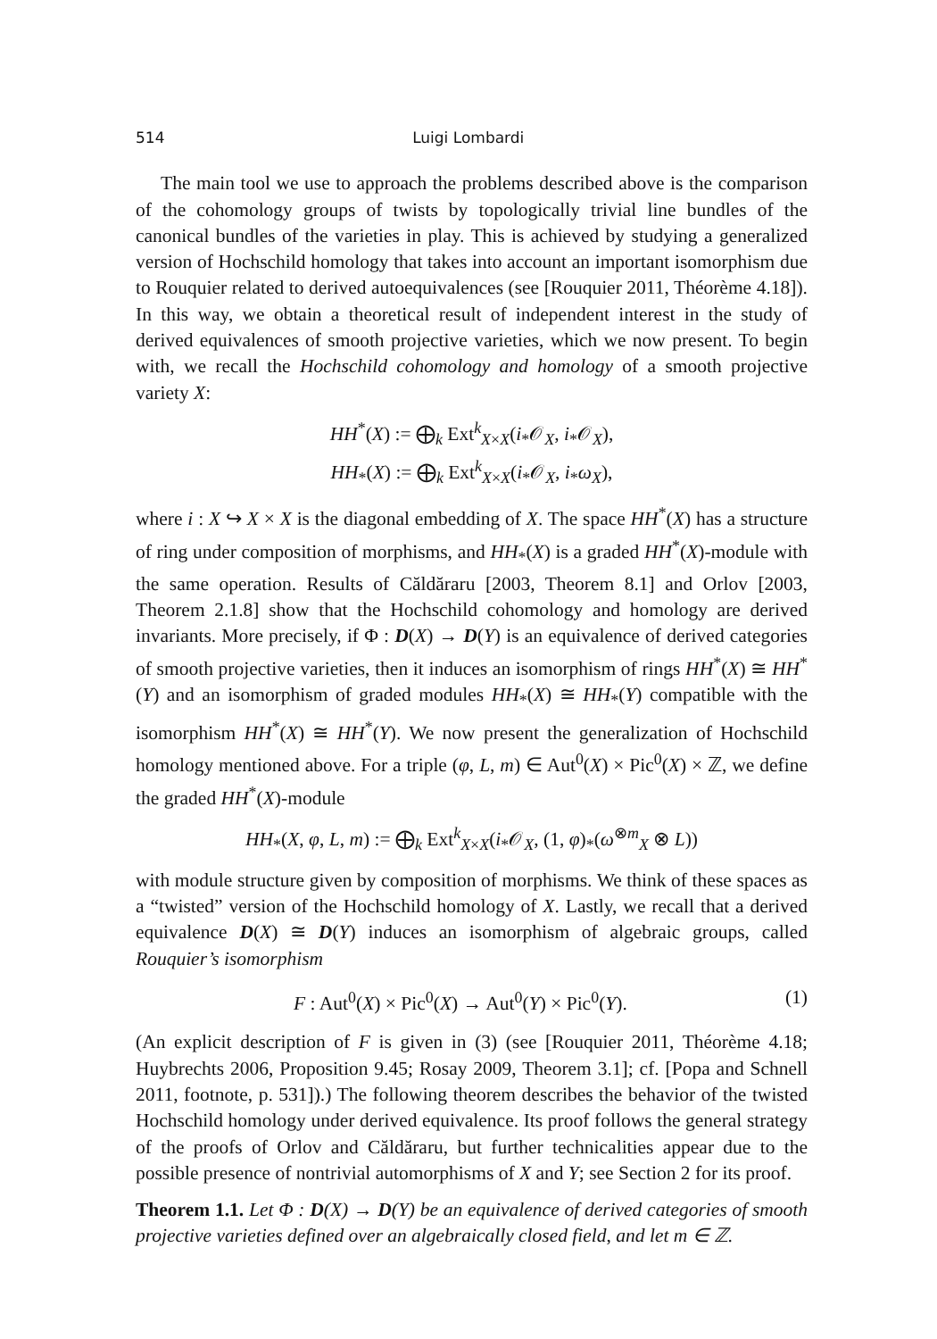514 Luigi Lombardi
The main tool we use to approach the problems described above is the comparison of the cohomology groups of twists by topologically trivial line bundles of the canonical bundles of the varieties in play. This is achieved by studying a generalized version of Hochschild homology that takes into account an important isomorphism due to Rouquier related to derived autoequivalences (see [Rouquier 2011, Théorème 4.18]). In this way, we obtain a theoretical result of independent interest in the study of derived equivalences of smooth projective varieties, which we now present. To begin with, we recall the Hochschild cohomology and homology of a smooth projective variety X:
HH<sup>*</sup>(X) := ⨁<sub>k</sub> Ext<sup>k</sup><sub>X×X</sub>(i<sub>*</sub>𝒪<sub>X</sub>, i<sub>*</sub>𝒪<sub>X</sub>),
HH<sub>*</sub>(X) := ⨁<sub>k</sub> Ext<sup>k</sup><sub>X×X</sub>(i<sub>*</sub>𝒪<sub>X</sub>, i<sub>*</sub>ω<sub>X</sub>),
where i : X ↪ X × X is the diagonal embedding of X. The space HH<sup>*</sup>(X) has a structure of ring under composition of morphisms, and HH<sub>*</sub>(X) is a graded HH<sup>*</sup>(X)-module with the same operation. Results of Căldăraru [2003, Theorem 8.1] and Orlov [2003, Theorem 2.1.8] show that the Hochschild cohomology and homology are derived invariants. More precisely, if Φ : D(X) → D(Y) is an equivalence of derived categories of smooth projective varieties, then it induces an isomorphism of rings HH<sup>*</sup>(X) ≅ HH<sup>*</sup>(Y) and an isomorphism of graded modules HH<sub>*</sub>(X) ≅ HH<sub>*</sub>(Y) compatible with the isomorphism HH<sup>*</sup>(X) ≅ HH<sup>*</sup>(Y). We now present the generalization of Hochschild homology mentioned above. For a triple (φ, L, m) ∈ Aut<sup>0</sup>(X) × Pic<sup>0</sup>(X) × ℤ, we define the graded HH<sup>*</sup>(X)-module
HH<sub>*</sub>(X, φ, L, m) := ⨁<sub>k</sub> Ext<sup>k</sup><sub>X×X</sub>(i<sub>*</sub>𝒪<sub>X</sub>, (1, φ)<sub>*</sub>(ω<sup>⊗m</sup><sub>X</sub> ⊗ L))
with module structure given by composition of morphisms. We think of these spaces as a “twisted” version of the Hochschild homology of X. Lastly, we recall that a derived equivalence D(X) ≅ D(Y) induces an isomorphism of algebraic groups, called Rouquier’s isomorphism
F : Aut<sup>0</sup>(X) × Pic<sup>0</sup>(X) → Aut<sup>0</sup>(Y) × Pic<sup>0</sup>(Y). (1)
(An explicit description of F is given in (3) (see [Rouquier 2011, Théorème 4.18; Huybrechts 2006, Proposition 9.45; Rosay 2009, Theorem 3.1]; cf. [Popa and Schnell 2011, footnote, p. 531]).) The following theorem describes the behavior of the twisted Hochschild homology under derived equivalence. Its proof follows the general strategy of the proofs of Orlov and Căldăraru, but further technicalities appear due to the possible presence of nontrivial automorphisms of X and Y; see Section 2 for its proof.
Theorem 1.1. Let Φ : D(X) → D(Y) be an equivalence of derived categories of smooth projective varieties defined over an algebraically closed field, and let m ∈ ℤ.